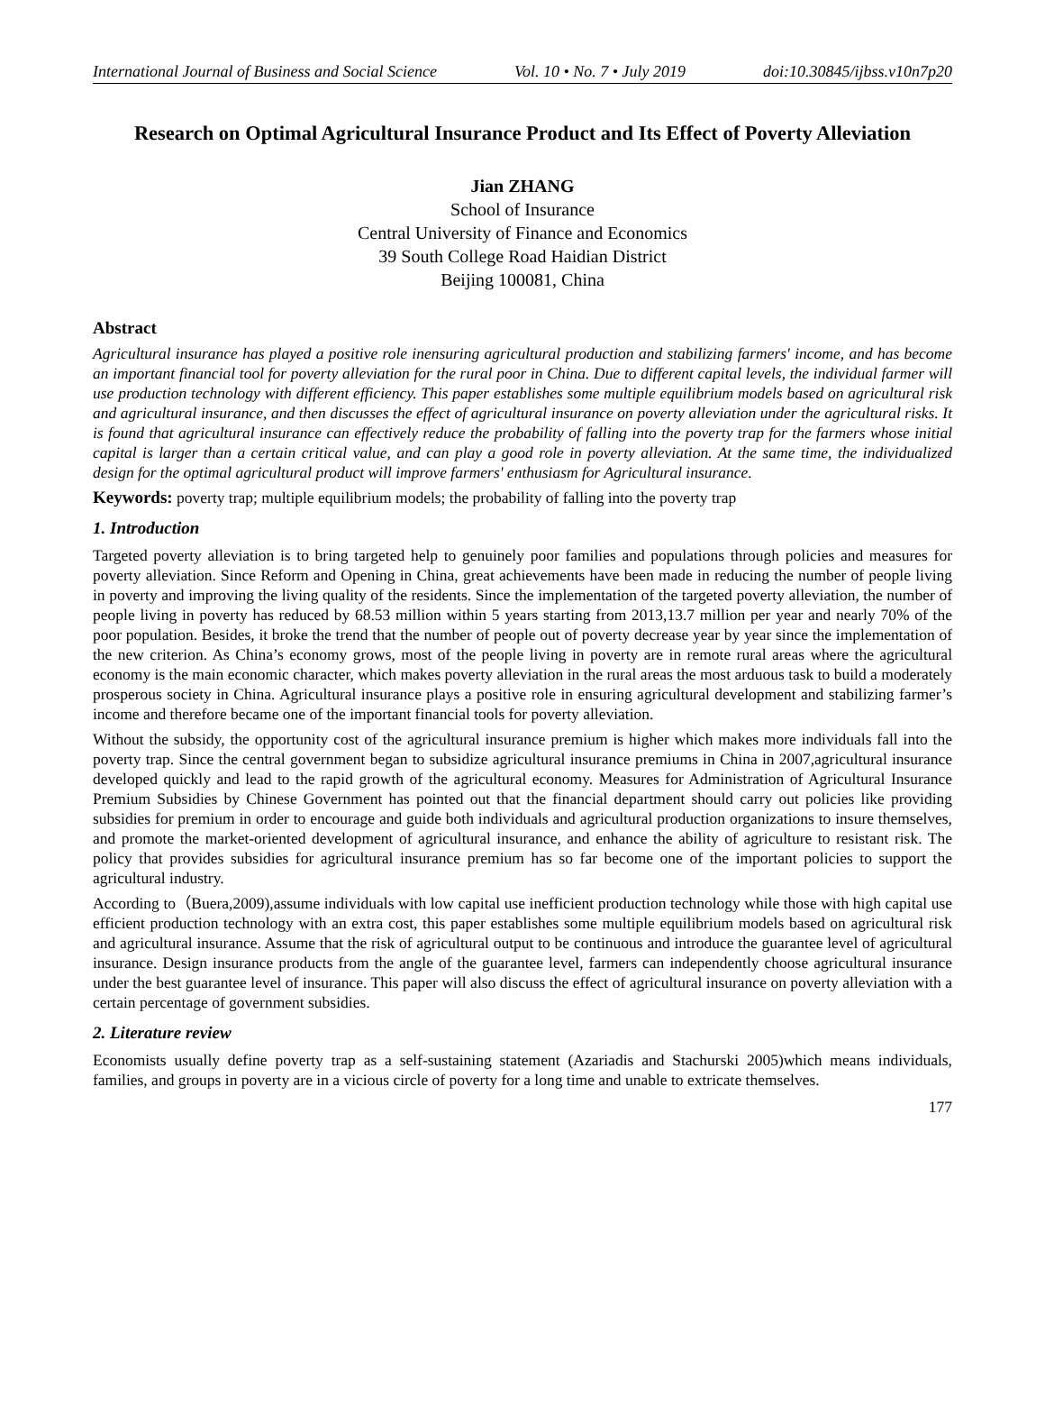International Journal of Business and Social Science Vol. 10 • No. 7 • July 2019 doi:10.30845/ijbss.v10n7p20
Research on Optimal Agricultural Insurance Product and Its Effect of Poverty Alleviation
Jian ZHANG
School of Insurance
Central University of Finance and Economics
39 South College Road Haidian District
Beijing 100081, China
Abstract
Agricultural insurance has played a positive role inensuring agricultural production and stabilizing farmers' income, and has become an important financial tool for poverty alleviation for the rural poor in China. Due to different capital levels, the individual farmer will use production technology with different efficiency. This paper establishes some multiple equilibrium models based on agricultural risk and agricultural insurance, and then discusses the effect of agricultural insurance on poverty alleviation under the agricultural risks. It is found that agricultural insurance can effectively reduce the probability of falling into the poverty trap for the farmers whose initial capital is larger than a certain critical value, and can play a good role in poverty alleviation. At the same time, the individualized design for the optimal agricultural product will improve farmers' enthusiasm for Agricultural insurance.
Keywords: poverty trap; multiple equilibrium models; the probability of falling into the poverty trap
1. Introduction
Targeted poverty alleviation is to bring targeted help to genuinely poor families and populations through policies and measures for poverty alleviation. Since Reform and Opening in China, great achievements have been made in reducing the number of people living in poverty and improving the living quality of the residents. Since the implementation of the targeted poverty alleviation, the number of people living in poverty has reduced by 68.53 million within 5 years starting from 2013,13.7 million per year and nearly 70% of the poor population. Besides, it broke the trend that the number of people out of poverty decrease year by year since the implementation of the new criterion. As China’s economy grows, most of the people living in poverty are in remote rural areas where the agricultural economy is the main economic character, which makes poverty alleviation in the rural areas the most arduous task to build a moderately prosperous society in China. Agricultural insurance plays a positive role in ensuring agricultural development and stabilizing farmer’s income and therefore became one of the important financial tools for poverty alleviation.
Without the subsidy, the opportunity cost of the agricultural insurance premium is higher which makes more individuals fall into the poverty trap. Since the central government began to subsidize agricultural insurance premiums in China in 2007,agricultural insurance developed quickly and lead to the rapid growth of the agricultural economy. Measures for Administration of Agricultural Insurance Premium Subsidies by Chinese Government has pointed out that the financial department should carry out policies like providing subsidies for premium in order to encourage and guide both individuals and agricultural production organizations to insure themselves, and promote the market-oriented development of agricultural insurance, and enhance the ability of agriculture to resistant risk. The policy that provides subsidies for agricultural insurance premium has so far become one of the important policies to support the agricultural industry.
According to（Buera,2009),assume individuals with low capital use inefficient production technology while those with high capital use efficient production technology with an extra cost, this paper establishes some multiple equilibrium models based on agricultural risk and agricultural insurance. Assume that the risk of agricultural output to be continuous and introduce the guarantee level of agricultural insurance. Design insurance products from the angle of the guarantee level, farmers can independently choose agricultural insurance under the best guarantee level of insurance. This paper will also discuss the effect of agricultural insurance on poverty alleviation with a certain percentage of government subsidies.
2. Literature review
Economists usually define poverty trap as a self-sustaining statement (Azariadis and Stachurski 2005)which means individuals, families, and groups in poverty are in a vicious circle of poverty for a long time and unable to extricate themselves.
177